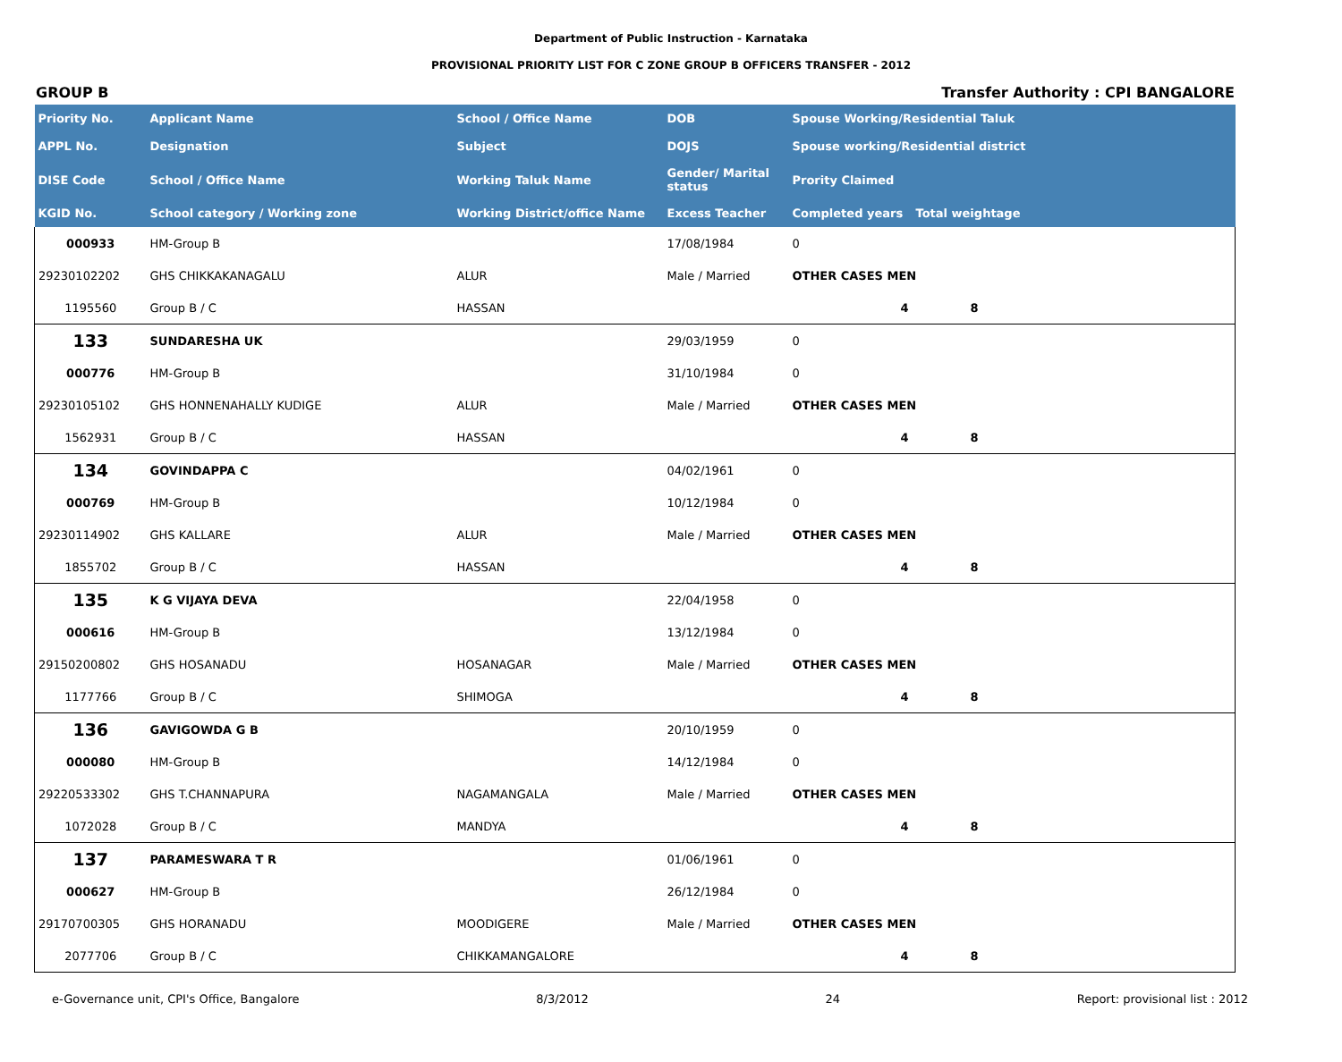Department of Public Instruction - Karnataka
PROVISIONAL PRIORITY LIST FOR C ZONE GROUP B OFFICERS TRANSFER - 2012
GROUP B Transfer Authority : CPI BANGALORE
| Priority No. | Applicant Name | School / Office Name | DOB | Spouse Working/Residential Taluk | |
| --- | --- | --- | --- | --- | --- |
| APPL No. | Designation | Subject | DOJS | Spouse working/Residential district | |
| DISE Code | School / Office Name | Working Taluk Name | Gender/ Marital status | Prority Claimed | |
| KGID No. | School category / Working zone | Working District/office Name | Excess Teacher | Completed years | Total weightage |
| 000933 | HM-Group B | | 17/08/1984 | 0 | |
| 29230102202 | GHS CHIKKAKANAGALU | ALUR | Male / Married | OTHER CASES MEN | |
| 1195560 | Group B / C | HASSAN | | 4 | 8 |
| 133 | SUNDARESHA UK | | 29/03/1959 | 0 | |
| 000776 | HM-Group B | | 31/10/1984 | 0 | |
| 29230105102 | GHS HONNENAHALLY KUDIGE | ALUR | Male / Married | OTHER CASES MEN | |
| 1562931 | Group B / C | HASSAN | | 4 | 8 |
| 134 | GOVINDAPPA C | | 04/02/1961 | 0 | |
| 000769 | HM-Group B | | 10/12/1984 | 0 | |
| 29230114902 | GHS KALLARE | ALUR | Male / Married | OTHER CASES MEN | |
| 1855702 | Group B / C | HASSAN | | 4 | 8 |
| 135 | K G VIJAYA DEVA | | 22/04/1958 | 0 | |
| 000616 | HM-Group B | | 13/12/1984 | 0 | |
| 29150200802 | GHS HOSANADU | HOSANAGAR | Male / Married | OTHER CASES MEN | |
| 1177766 | Group B / C | SHIMOGA | | 4 | 8 |
| 136 | GAVIGOWDA G B | | 20/10/1959 | 0 | |
| 000080 | HM-Group B | | 14/12/1984 | 0 | |
| 29220533302 | GHS T.CHANNAPURA | NAGAMANGALA | Male / Married | OTHER CASES MEN | |
| 1072028 | Group B / C | MANDYA | | 4 | 8 |
| 137 | PARAMESWARA T R | | 01/06/1961 | 0 | |
| 000627 | HM-Group B | | 26/12/1984 | 0 | |
| 29170700305 | GHS HORANADU | MOODIGERE | Male / Married | OTHER CASES MEN | |
| 2077706 | Group B / C | CHIKKAMANGALORE | | 4 | 8 |
e-Governance unit, CPI's Office, Bangalore 8/3/2012 24 Report: provisional list : 2012